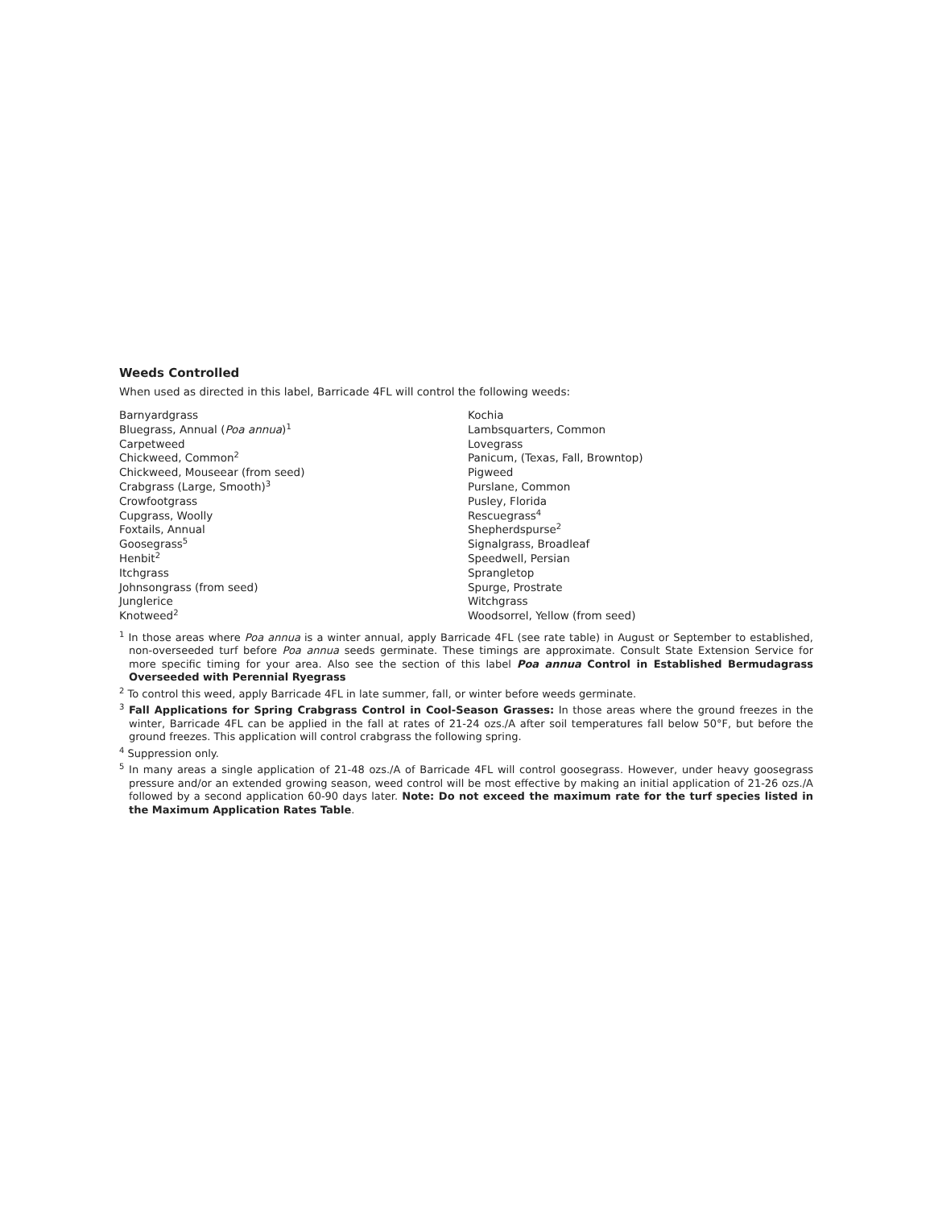Weeds Controlled
When used as directed in this label, Barricade 4FL will control the following weeds:
Barnyardgrass
Bluegrass, Annual (Poa annua)<sup>1</sup>
Carpetweed
Chickweed, Common<sup>2</sup>
Chickweed, Mouseear (from seed)
Crabgrass (Large, Smooth)<sup>3</sup>
Crowfootgrass
Cupgrass, Woolly
Foxtails, Annual
Goosegrass<sup>5</sup>
Henbit<sup>2</sup>
Itchgrass
Johnsongrass (from seed)
Junglerice
Knotweed<sup>2</sup>
Kochia
Lambsquarters, Common
Lovegrass
Panicum, (Texas, Fall, Browntop)
Pigweed
Purslane, Common
Pusley, Florida
Rescuegrass<sup>4</sup>
Shepherdspurse<sup>2</sup>
Signalgrass, Broadleaf
Speedwell, Persian
Sprangletop
Spurge, Prostrate
Witchgrass
Woodsorrel, Yellow (from seed)
<sup>1</sup> In those areas where Poa annua is a winter annual, apply Barricade 4FL (see rate table) in August or September to established, non-overseeded turf before Poa annua seeds germinate. These timings are approximate. Consult State Extension Service for more specific timing for your area. Also see the section of this label Poa annua Control in Established Bermudagrass Overseeded with Perennial Ryegrass
<sup>2</sup> To control this weed, apply Barricade 4FL in late summer, fall, or winter before weeds germinate.
<sup>3</sup> Fall Applications for Spring Crabgrass Control in Cool-Season Grasses: In those areas where the ground freezes in the winter, Barricade 4FL can be applied in the fall at rates of 21-24 ozs./A after soil temperatures fall below 50°F, but before the ground freezes. This application will control crabgrass the following spring.
<sup>4</sup> Suppression only.
<sup>5</sup> In many areas a single application of 21-48 ozs./A of Barricade 4FL will control goosegrass. However, under heavy goosegrass pressure and/or an extended growing season, weed control will be most effective by making an initial application of 21-26 ozs./A followed by a second application 60-90 days later. Note: Do not exceed the maximum rate for the turf species listed in the Maximum Application Rates Table.